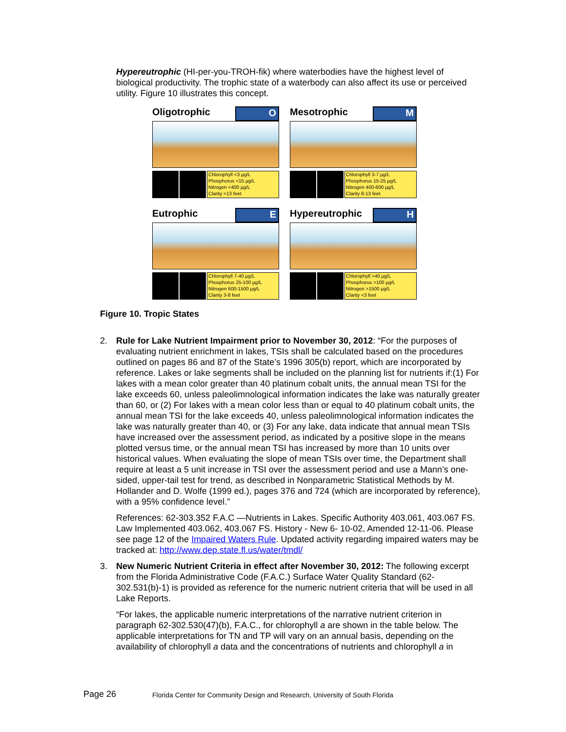Hypereutrophic (HI-per-you-TROH-fik) where waterbodies have the highest level of biological productivity. The trophic state of a waterbody can also affect its use or perceived utility. Figure 10 illustrates this concept.
Oligotrophic O
Chlorophyll <3 µg/L
Phosphorus <15 µg/L
Nitrogen <400 µg/L
Clarity >13 feet
Mesotrophic M
Chlorophyll 3-7 µg/L
Phosphorus 15-25 µg/L
Nitrogen 400-600 µg/L
Clarity 8-13 feet
Eutrophic E
Chlorophyll 7-40 µg/L
Phosphorus 25-100 µg/L
Nitrogen 600-1500 µg/L
Clarity 3-8 feet
Hypereutrophic H
Chlorophyll >40 µg/L
Phosphorus >100 µg/L
Nitrogen >1500 µg/L
Clarity <3 feet
Figure 10. Tropic States
2. Rule for Lake Nutrient Impairment prior to November 30, 2012: “For the purposes of evaluating nutrient enrichment in lakes, TSIs shall be calculated based on the procedures outlined on pages 86 and 87 of the State’s 1996 305(b) report, which are incorporated by reference. Lakes or lake segments shall be included on the planning list for nutrients if:(1) For lakes with a mean color greater than 40 platinum cobalt units, the annual mean TSI for the lake exceeds 60, unless paleolimnological information indicates the lake was naturally greater than 60, or (2) For lakes with a mean color less than or equal to 40 platinum cobalt units, the annual mean TSI for the lake exceeds 40, unless paleolimnological information indicates the lake was naturally greater than 40, or (3) For any lake, data indicate that annual mean TSIs have increased over the assessment period, as indicated by a positive slope in the means plotted versus time, or the annual mean TSI has increased by more than 10 units over historical values. When evaluating the slope of mean TSIs over time, the Department shall require at least a 5 unit increase in TSI over the assessment period and use a Mann’s one-sided, upper-tail test for trend, as described in Nonparametric Statistical Methods by M. Hollander and D. Wolfe (1999 ed.), pages 376 and 724 (which are incorporated by reference), with a 95% confidence level.”
References: 62-303.352 F.A.C —Nutrients in Lakes. Specific Authority 403.061, 403.067 FS. Law Implemented 403.062, 403.067 FS. History - New 6- 10-02, Amended 12-11-06. Please see page 12 of the Impaired Waters Rule. Updated activity regarding impaired waters may be tracked at: http://www.dep.state.fl.us/water/tmdl/
3. New Numeric Nutrient Criteria in effect after November 30, 2012: The following excerpt from the Florida Administrative Code (F.A.C.) Surface Water Quality Standard (62-302.531(b)-1) is provided as reference for the numeric nutrient criteria that will be used in all Lake Reports.
“For lakes, the applicable numeric interpretations of the narrative nutrient criterion in paragraph 62-302.530(47)(b), F.A.C., for chlorophyll a are shown in the table below. The applicable interpretations for TN and TP will vary on an annual basis, depending on the availability of chlorophyll a data and the concentrations of nutrients and chlorophyll a in
Page 26
Florida Center for Community Design and Research, University of South Florida